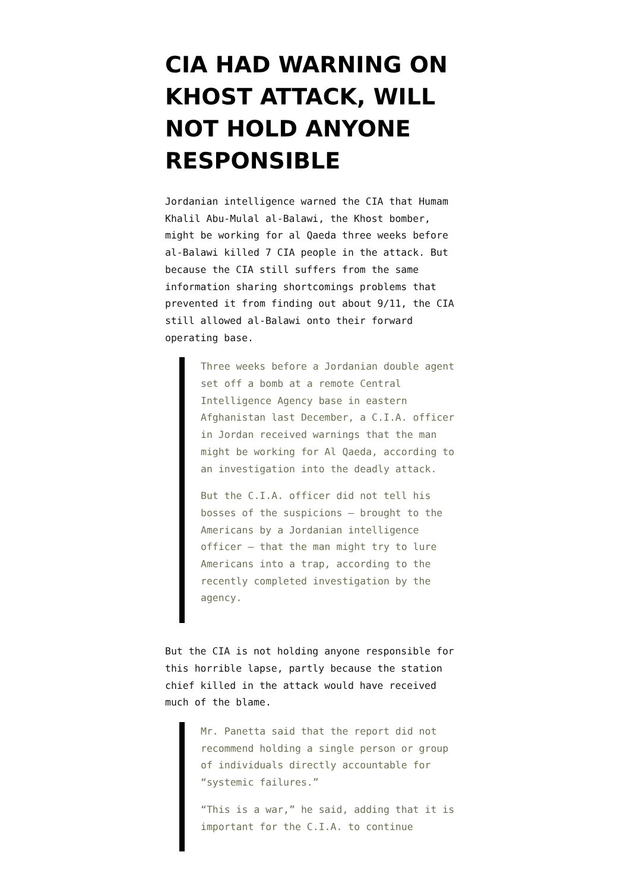CIA HAD WARNING ON KHOST ATTACK, WILL NOT HOLD ANYONE RESPONSIBLE
Jordanian intelligence warned the CIA that Humam Khalil Abu-Mulal al-Balawi, the Khost bomber, might be working for al Qaeda three weeks before al-Balawi killed 7 CIA people in the attack. But because the CIA still suffers from the same information sharing shortcomings problems that prevented it from finding out about 9/11, the CIA still allowed al-Balawi onto their forward operating base.
Three weeks before a Jordanian double agent set off a bomb at a remote Central Intelligence Agency base in eastern Afghanistan last December, a C.I.A. officer in Jordan received warnings that the man might be working for Al Qaeda, according to an investigation into the deadly attack.
But the C.I.A. officer did not tell his bosses of the suspicions — brought to the Americans by a Jordanian intelligence officer — that the man might try to lure Americans into a trap, according to the recently completed investigation by the agency.
But the CIA is not holding anyone responsible for this horrible lapse, partly because the station chief killed in the attack would have received much of the blame.
Mr. Panetta said that the report did not recommend holding a single person or group of individuals directly accountable for “systemic failures.”
“This is a war,” he said, adding that it is important for the C.I.A. to continue